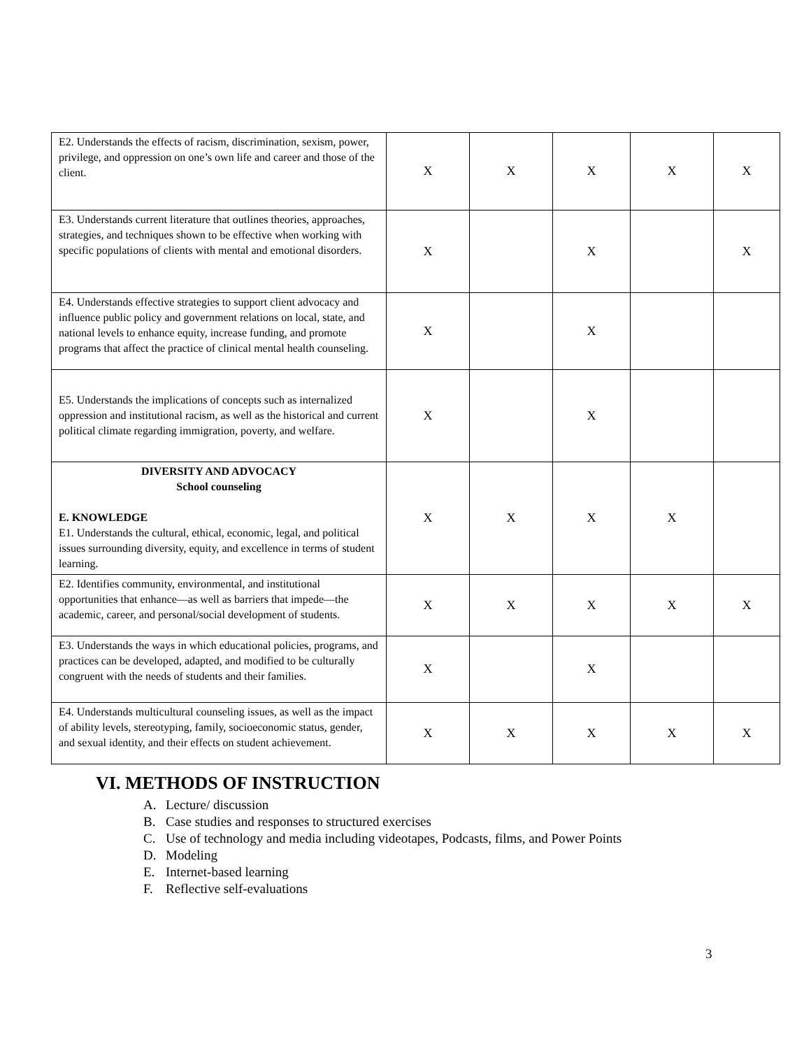| E2. Understands the effects of racism, discrimination, sexism, power, privilege, and oppression on one’s own life and career and those of the client. | X | X | X | X | X |
| E3. Understands current literature that outlines theories, approaches, strategies, and techniques shown to be effective when working with specific populations of clients with mental and emotional disorders. | X | | X | | X |
| E4. Understands effective strategies to support client advocacy and influence public policy and government relations on local, state, and national levels to enhance equity, increase funding, and promote programs that affect the practice of clinical mental health counseling. | X | | X | | |
| E5. Understands the implications of concepts such as internalized oppression and institutional racism, as well as the historical and current political climate regarding immigration, poverty, and welfare. | X | | X | | |
| DIVERSITY AND ADVOCACY School counseling E. KNOWLEDGE E1. Understands the cultural, ethical, economic, legal, and political issues surrounding diversity, equity, and excellence in terms of student learning. | X | X | X | X | |
| E2. Identifies community, environmental, and institutional opportunities that enhance—as well as barriers that impede—the academic, career, and personal/social development of students. | X | X | X | X | X |
| E3. Understands the ways in which educational policies, programs, and practices can be developed, adapted, and modified to be culturally congruent with the needs of students and their families. | X | | X | | |
| E4. Understands multicultural counseling issues, as well as the impact of ability levels, stereotyping, family, socioeconomic status, gender, and sexual identity, and their effects on student achievement. | X | X | X | X | X |
VI. METHODS OF INSTRUCTION
A. Lecture/ discussion
B. Case studies and responses to structured exercises
C. Use of technology and media including videotapes, Podcasts, films, and Power Points
D. Modeling
E. Internet-based learning
F. Reflective self-evaluations
3